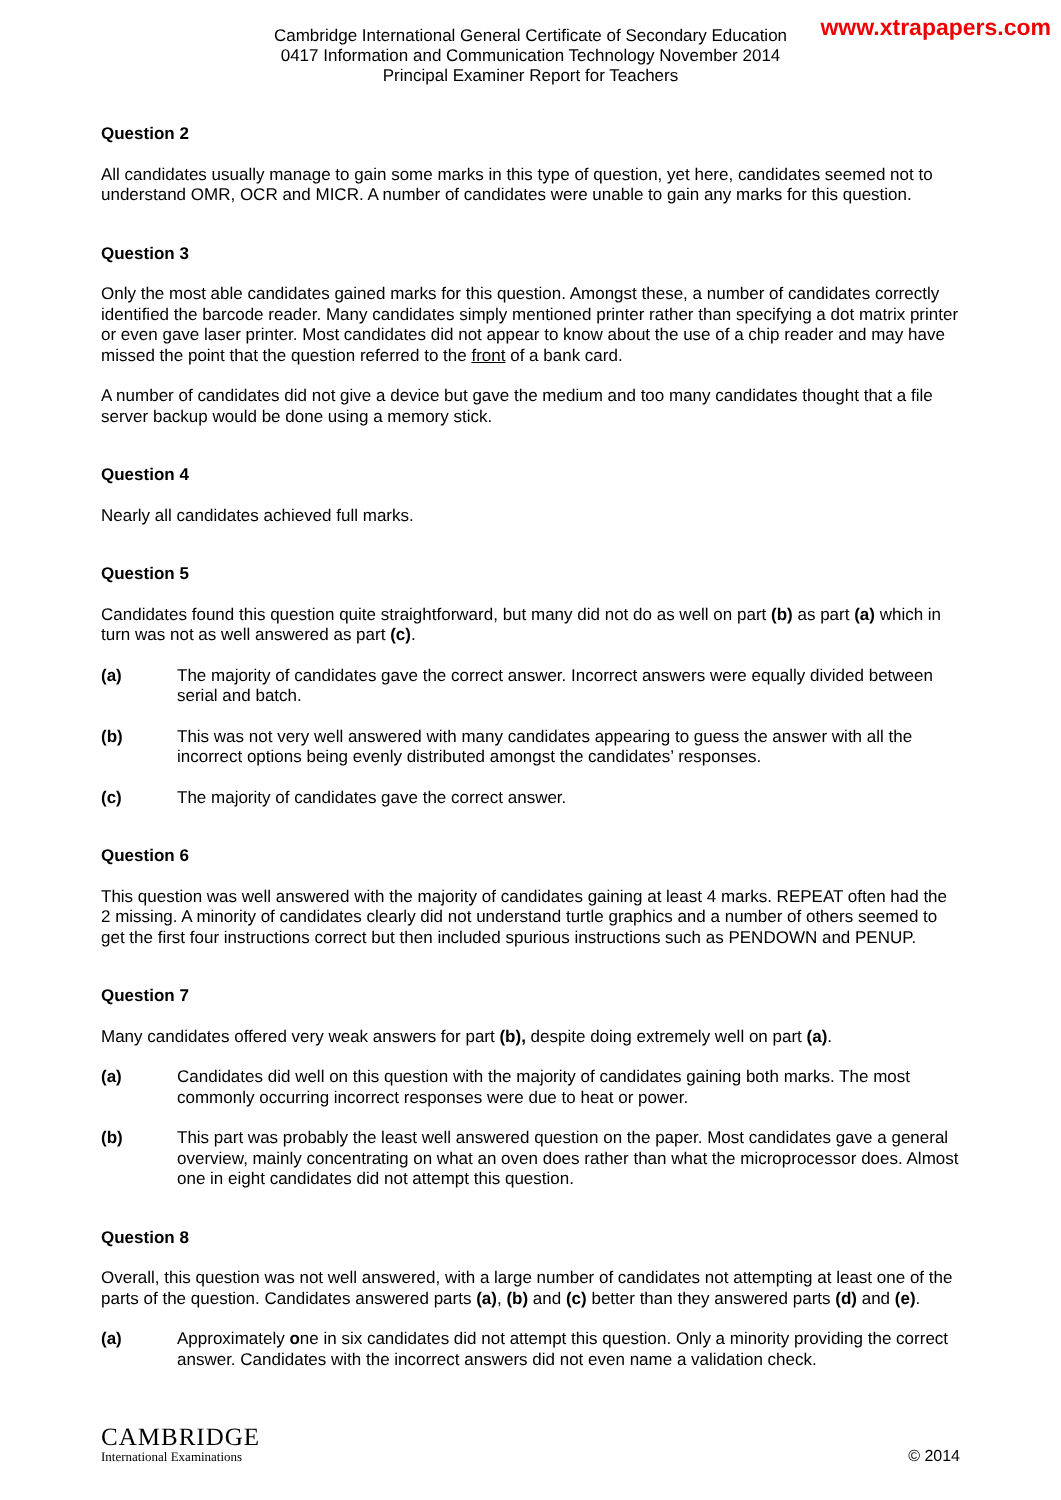www.xtrapapers.com
Cambridge International General Certificate of Secondary Education
0417 Information and Communication Technology November 2014
Principal Examiner Report for Teachers
Question 2
All candidates usually manage to gain some marks in this type of question, yet here, candidates seemed not to understand OMR, OCR and MICR. A number of candidates were unable to gain any marks for this question.
Question 3
Only the most able candidates gained marks for this question. Amongst these, a number of candidates correctly identified the barcode reader. Many candidates simply mentioned printer rather than specifying a dot matrix printer or even gave laser printer. Most candidates did not appear to know about the use of a chip reader and may have missed the point that the question referred to the front of a bank card.
A number of candidates did not give a device but gave the medium and too many candidates thought that a file server backup would be done using a memory stick.
Question 4
Nearly all candidates achieved full marks.
Question 5
Candidates found this question quite straightforward, but many did not do as well on part (b) as part (a) which in turn was not as well answered as part (c).
(a) The majority of candidates gave the correct answer. Incorrect answers were equally divided between serial and batch.
(b) This was not very well answered with many candidates appearing to guess the answer with all the incorrect options being evenly distributed amongst the candidates’ responses.
(c) The majority of candidates gave the correct answer.
Question 6
This question was well answered with the majority of candidates gaining at least 4 marks. REPEAT often had the 2 missing. A minority of candidates clearly did not understand turtle graphics and a number of others seemed to get the first four instructions correct but then included spurious instructions such as PENDOWN and PENUP.
Question 7
Many candidates offered very weak answers for part (b), despite doing extremely well on part (a).
(a) Candidates did well on this question with the majority of candidates gaining both marks. The most commonly occurring incorrect responses were due to heat or power.
(b) This part was probably the least well answered question on the paper. Most candidates gave a general overview, mainly concentrating on what an oven does rather than what the microprocessor does. Almost one in eight candidates did not attempt this question.
Question 8
Overall, this question was not well answered, with a large number of candidates not attempting at least one of the parts of the question. Candidates answered parts (a), (b) and (c) better than they answered parts (d) and (e).
(a) Approximately one in six candidates did not attempt this question. Only a minority providing the correct answer. Candidates with the incorrect answers did not even name a validation check.
CAMBRIDGE
International Examinations
© 2014